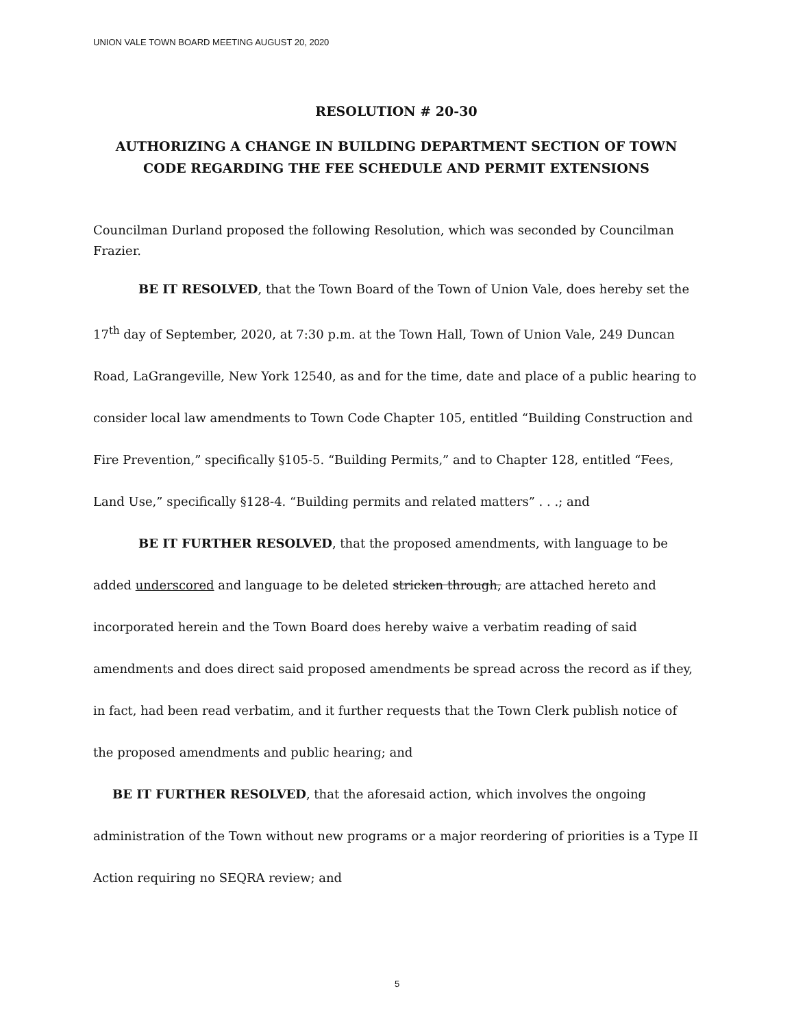UNION VALE TOWN BOARD MEETING AUGUST 20, 2020
RESOLUTION # 20-30
AUTHORIZING A CHANGE IN BUILDING DEPARTMENT SECTION OF TOWN CODE REGARDING THE FEE SCHEDULE AND PERMIT EXTENSIONS
Councilman Durland proposed the following Resolution, which was seconded by Councilman Frazier.
BE IT RESOLVED, that the Town Board of the Town of Union Vale, does hereby set the 17<sup>th</sup> day of September, 2020, at 7:30 p.m. at the Town Hall, Town of Union Vale, 249 Duncan Road, LaGrangeville, New York 12540, as and for the time, date and place of a public hearing to consider local law amendments to Town Code Chapter 105, entitled “Building Construction and Fire Prevention,” specifically §105-5. “Building Permits,” and to Chapter 128, entitled “Fees, Land Use,” specifically §128-4. “Building permits and related matters” . . .; and
BE IT FURTHER RESOLVED, that the proposed amendments, with language to be added underscored and language to be deleted stricken through, are attached hereto and incorporated herein and the Town Board does hereby waive a verbatim reading of said amendments and does direct said proposed amendments be spread across the record as if they, in fact, had been read verbatim, and it further requests that the Town Clerk publish notice of the proposed amendments and public hearing; and
BE IT FURTHER RESOLVED, that the aforesaid action, which involves the ongoing administration of the Town without new programs or a major reordering of priorities is a Type II Action requiring no SEQRA review; and
5